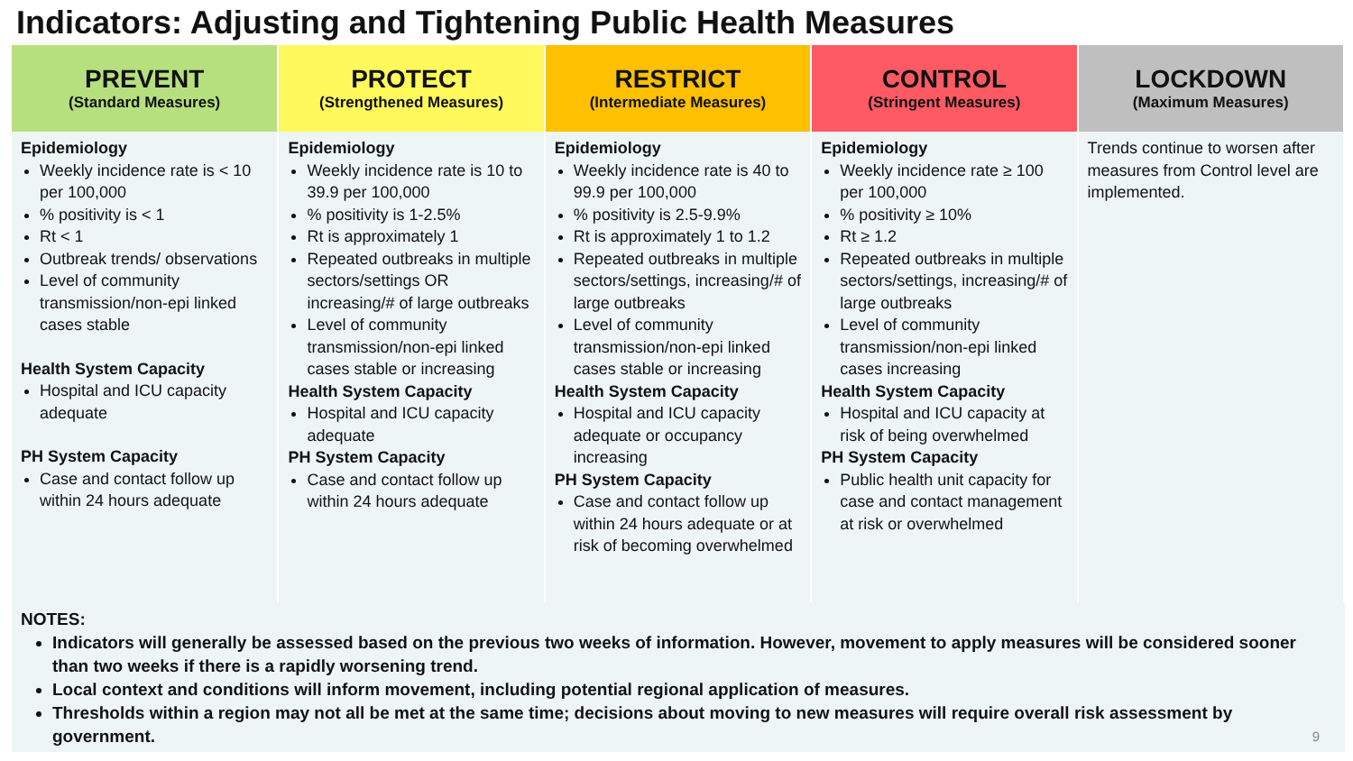Indicators: Adjusting and Tightening Public Health Measures
| PREVENT (Standard Measures) | PROTECT (Strengthened Measures) | RESTRICT (Intermediate Measures) | CONTROL (Stringent Measures) | LOCKDOWN (Maximum Measures) |
| --- | --- | --- | --- | --- |
| Epidemiology Weekly incidence rate is < 10 per 100,000 % positivity is < 1 Rt < 1 Outbreak trends/ observations Level of community transmission/non-epi linked cases stable Health System Capacity Hospital and ICU capacity adequate PH System Capacity Case and contact follow up within 24 hours adequate | Epidemiology Weekly incidence rate is 10 to 39.9 per 100,000 % positivity is 1-2.5% Rt is approximately 1 Repeated outbreaks in multiple sectors/settings OR increasing/# of large outbreaks Level of community transmission/non-epi linked cases stable or increasing Health System Capacity Hospital and ICU capacity adequate PH System Capacity Case and contact follow up within 24 hours adequate | Epidemiology Weekly incidence rate is 40 to 99.9 per 100,000 % positivity is 2.5-9.9% Rt is approximately 1 to 1.2 Repeated outbreaks in multiple sectors/settings, increasing/# of large outbreaks Level of community transmission/non-epi linked cases stable or increasing Health System Capacity Hospital and ICU capacity adequate or occupancy increasing PH System Capacity Case and contact follow up within 24 hours adequate or at risk of becoming overwhelmed | Epidemiology Weekly incidence rate ≥ 100 per 100,000 % positivity ≥ 10% Rt ≥ 1.2 Repeated outbreaks in multiple sectors/settings, increasing/# of large outbreaks Level of community transmission/non-epi linked cases increasing Health System Capacity Hospital and ICU capacity at risk of being overwhelmed PH System Capacity Public health unit capacity for case and contact management at risk or overwhelmed | Trends continue to worsen after measures from Control level are implemented. |
NOTES:
Indicators will generally be assessed based on the previous two weeks of information. However, movement to apply measures will be considered sooner than two weeks if there is a rapidly worsening trend.
Local context and conditions will inform movement, including potential regional application of measures.
Thresholds within a region may not all be met at the same time; decisions about moving to new measures will require overall risk assessment by government.
9